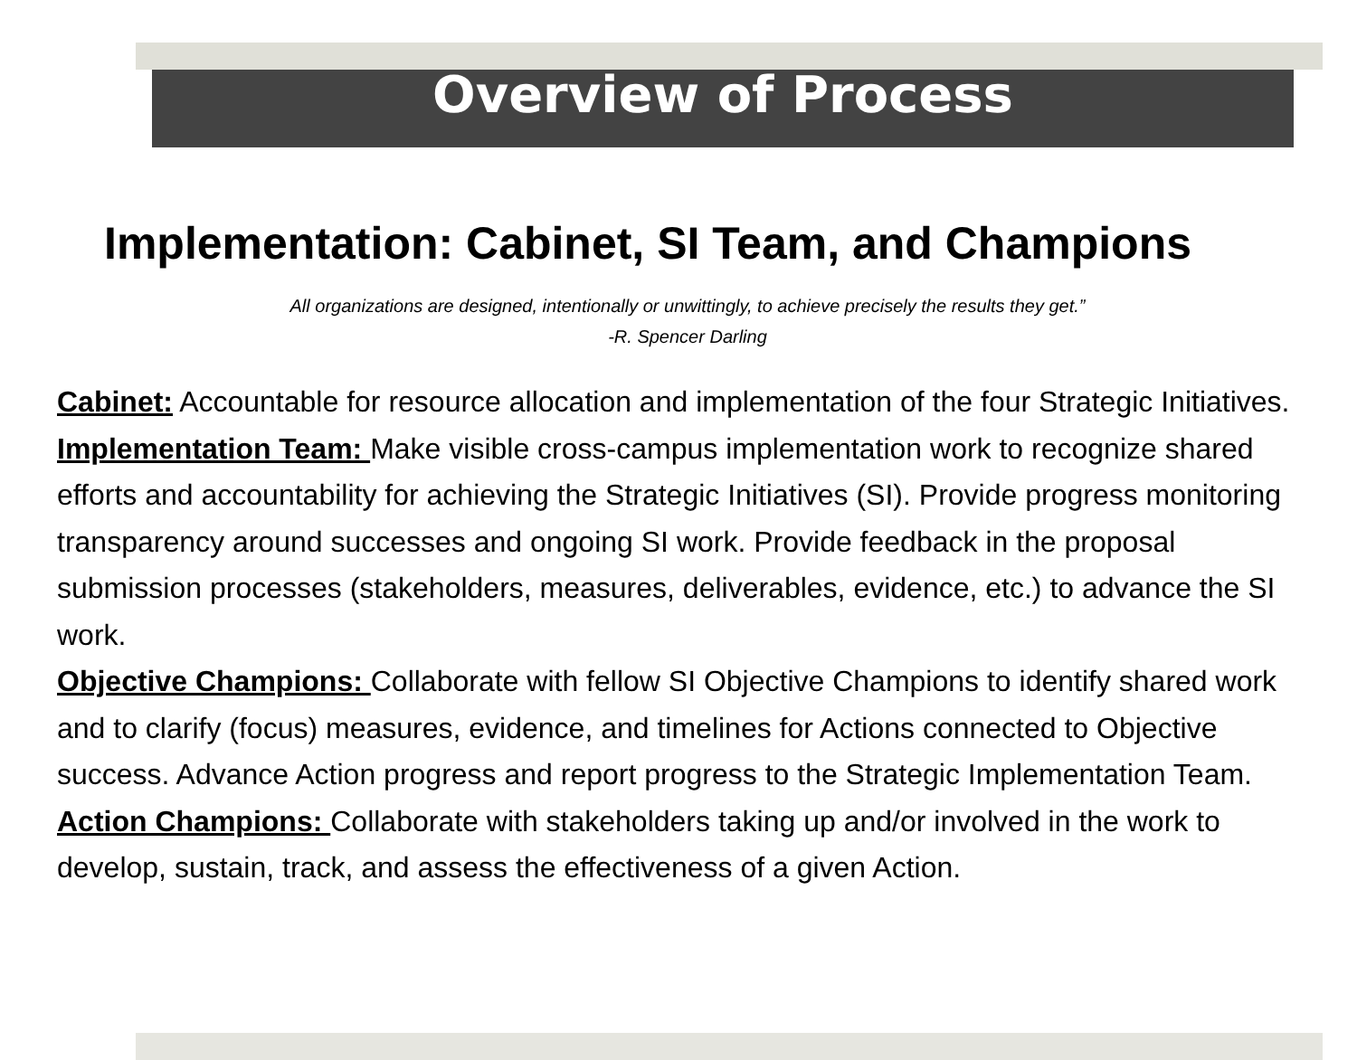Overview of Process
Implementation: Cabinet, SI Team, and Champions
All organizations are designed, intentionally or unwittingly, to achieve precisely the results they get.”
-R. Spencer Darling
Cabinet: Accountable for resource allocation and implementation of the four Strategic Initiatives.
Implementation Team: Make visible cross-campus implementation work to recognize shared efforts and accountability for achieving the Strategic Initiatives (SI). Provide progress monitoring transparency around successes and ongoing SI work. Provide feedback in the proposal submission processes (stakeholders, measures, deliverables, evidence, etc.) to advance the SI work.
Objective Champions: Collaborate with fellow SI Objective Champions to identify shared work and to clarify (focus) measures, evidence, and timelines for Actions connected to Objective success. Advance Action progress and report progress to the Strategic Implementation Team.
Action Champions: Collaborate with stakeholders taking up and/or involved in the work to develop, sustain, track, and assess the effectiveness of a given Action.